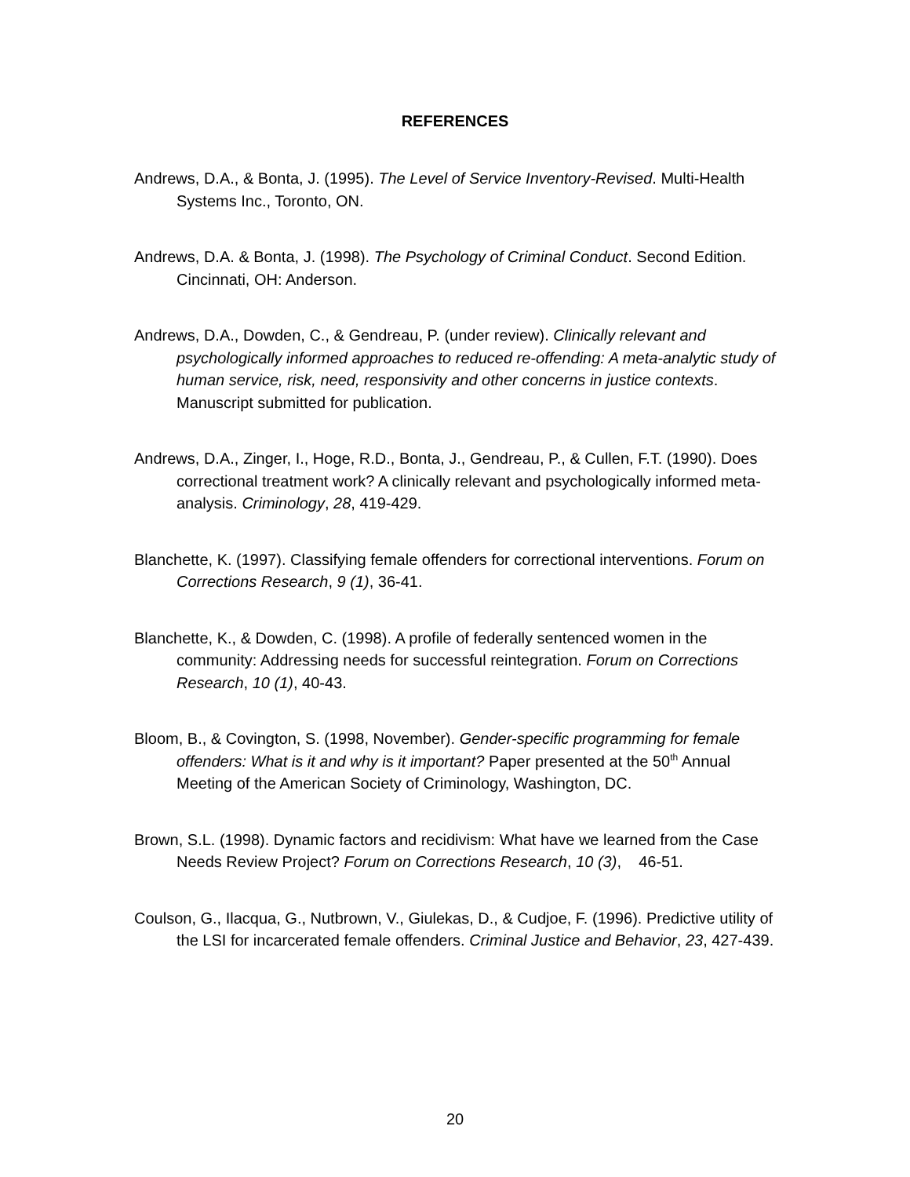REFERENCES
Andrews, D.A., & Bonta, J. (1995). The Level of Service Inventory-Revised. Multi-Health Systems Inc., Toronto, ON.
Andrews, D.A. & Bonta, J. (1998). The Psychology of Criminal Conduct. Second Edition. Cincinnati, OH: Anderson.
Andrews, D.A., Dowden, C., & Gendreau, P. (under review). Clinically relevant and psychologically informed approaches to reduced re-offending: A meta-analytic study of human service, risk, need, responsivity and other concerns in justice contexts. Manuscript submitted for publication.
Andrews, D.A., Zinger, I., Hoge, R.D., Bonta, J., Gendreau, P., & Cullen, F.T. (1990). Does correctional treatment work? A clinically relevant and psychologically informed meta-analysis. Criminology, 28, 419-429.
Blanchette, K. (1997). Classifying female offenders for correctional interventions. Forum on Corrections Research, 9 (1), 36-41.
Blanchette, K., & Dowden, C. (1998). A profile of federally sentenced women in the community: Addressing needs for successful reintegration. Forum on Corrections Research, 10 (1), 40-43.
Bloom, B., & Covington, S. (1998, November). Gender-specific programming for female offenders: What is it and why is it important? Paper presented at the 50<sup>th</sup> Annual Meeting of the American Society of Criminology, Washington, DC.
Brown, S.L. (1998). Dynamic factors and recidivism: What have we learned from the Case Needs Review Project? Forum on Corrections Research, 10 (3), 46-51.
Coulson, G., Ilacqua, G., Nutbrown, V., Giulekas, D., & Cudjoe, F. (1996). Predictive utility of the LSI for incarcerated female offenders. Criminal Justice and Behavior, 23, 427-439.
20